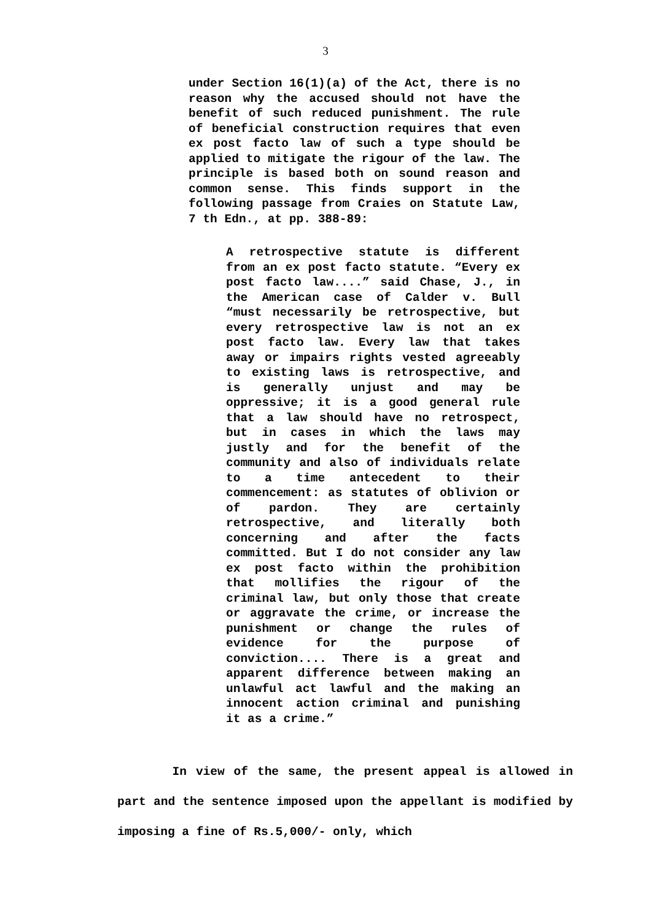3
under Section 16(1)(a) of the Act, there is no reason why the accused should not have the benefit of such reduced punishment. The rule of beneficial construction requires that even ex post facto law of such a type should be applied to mitigate the rigour of the law. The principle is based both on sound reason and common sense. This finds support in the following passage from Craies on Statute Law, 7 th Edn., at pp. 388-89:
A retrospective statute is different from an ex post facto statute. “Every ex post facto law....” said Chase, J., in the American case of Calder v. Bull “must necessarily be retrospective, but every retrospective law is not an ex post facto law. Every law that takes away or impairs rights vested agreeably to existing laws is retrospective, and is generally unjust and may be oppressive; it is a good general rule that a law should have no retrospect, but in cases in which the laws may justly and for the benefit of the community and also of individuals relate to a time antecedent to their commencement: as statutes of oblivion or of pardon. They are certainly retrospective, and literally both concerning and after the facts committed. But I do not consider any law ex post facto within the prohibition that mollifies the rigour of the criminal law, but only those that create or aggravate the crime, or increase the punishment or change the rules of evidence for the purpose of conviction.... There is a great and apparent difference between making an unlawful act lawful and the making an innocent action criminal and punishing it as a crime.”
In view of the same, the present appeal is allowed in part and the sentence imposed upon the appellant is modified by imposing a fine of Rs.5,000/- only, which